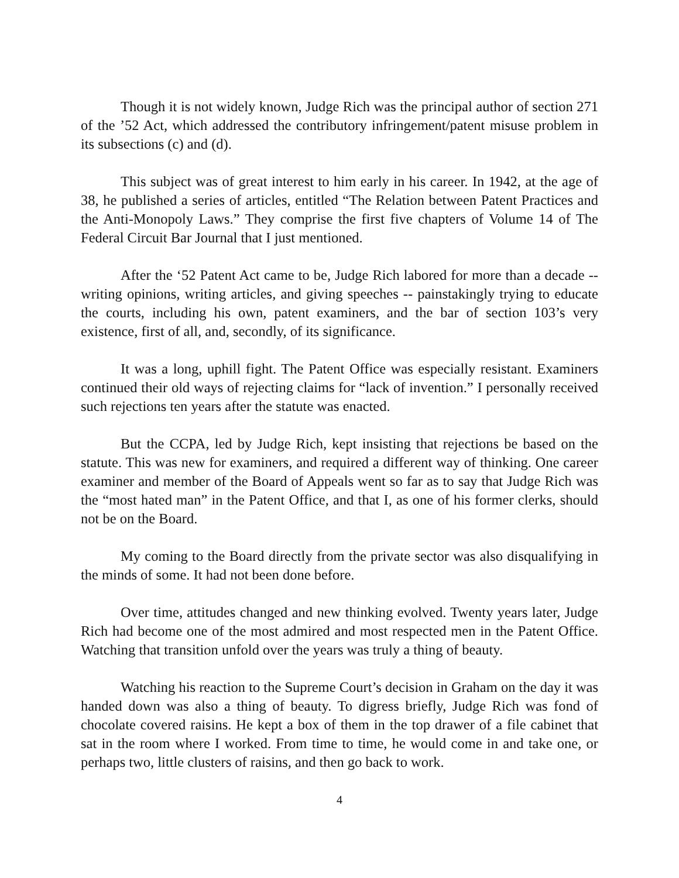Though it is not widely known, Judge Rich was the principal author of section 271 of the ’52 Act, which addressed the contributory infringement/patent misuse problem in its subsections (c) and (d).
This subject was of great interest to him early in his career. In 1942, at the age of 38, he published a series of articles, entitled “The Relation between Patent Practices and the Anti-Monopoly Laws.” They comprise the first five chapters of Volume 14 of The Federal Circuit Bar Journal that I just mentioned.
After the ‘52 Patent Act came to be, Judge Rich labored for more than a decade -- writing opinions, writing articles, and giving speeches -- painstakingly trying to educate the courts, including his own, patent examiners, and the bar of section 103’s very existence, first of all, and, secondly, of its significance.
It was a long, uphill fight. The Patent Office was especially resistant. Examiners continued their old ways of rejecting claims for “lack of invention.” I personally received such rejections ten years after the statute was enacted.
But the CCPA, led by Judge Rich, kept insisting that rejections be based on the statute. This was new for examiners, and required a different way of thinking. One career examiner and member of the Board of Appeals went so far as to say that Judge Rich was the “most hated man” in the Patent Office, and that I, as one of his former clerks, should not be on the Board.
My coming to the Board directly from the private sector was also disqualifying in the minds of some. It had not been done before.
Over time, attitudes changed and new thinking evolved. Twenty years later, Judge Rich had become one of the most admired and most respected men in the Patent Office. Watching that transition unfold over the years was truly a thing of beauty.
Watching his reaction to the Supreme Court’s decision in Graham on the day it was handed down was also a thing of beauty. To digress briefly, Judge Rich was fond of chocolate covered raisins. He kept a box of them in the top drawer of a file cabinet that sat in the room where I worked. From time to time, he would come in and take one, or perhaps two, little clusters of raisins, and then go back to work.
4